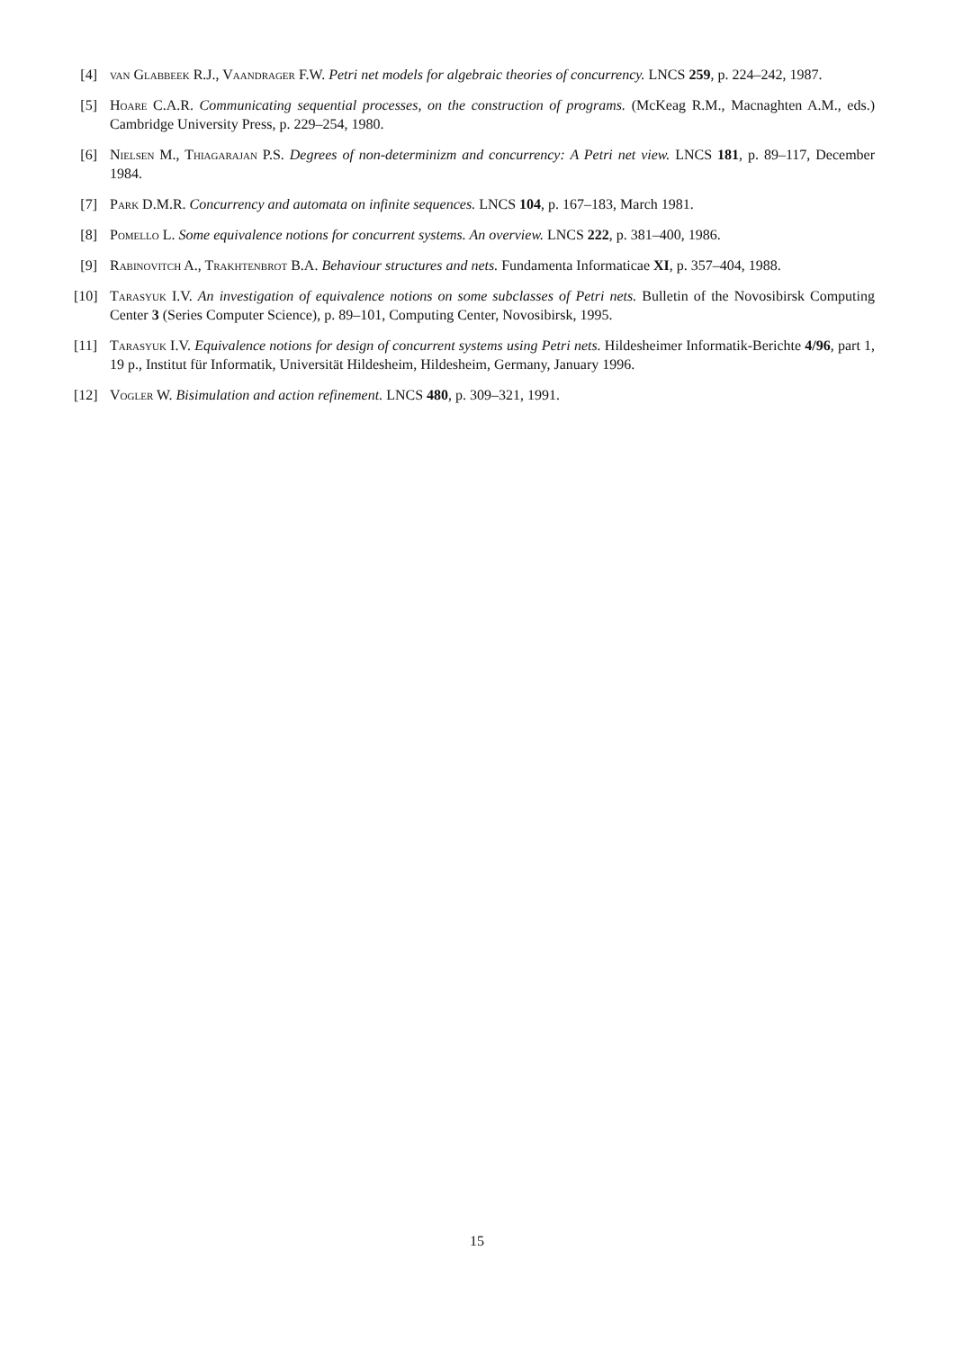[4] van Glabbeek R.J., Vaandrager F.W. Petri net models for algebraic theories of concurrency. LNCS 259, p. 224–242, 1987.
[5] Hoare C.A.R. Communicating sequential processes, on the construction of programs. (McKeag R.M., Macnaghten A.M., eds.) Cambridge University Press, p. 229–254, 1980.
[6] Nielsen M., Thiagarajan P.S. Degrees of non-determinizm and concurrency: A Petri net view. LNCS 181, p. 89–117, December 1984.
[7] Park D.M.R. Concurrency and automata on infinite sequences. LNCS 104, p. 167–183, March 1981.
[8] Pomello L. Some equivalence notions for concurrent systems. An overview. LNCS 222, p. 381–400, 1986.
[9] Rabinovitch A., Trakhtenbrot B.A. Behaviour structures and nets. Fundamenta Informaticae XI, p. 357–404, 1988.
[10] Tarasyuk I.V. An investigation of equivalence notions on some subclasses of Petri nets. Bulletin of the Novosibirsk Computing Center 3 (Series Computer Science), p. 89–101, Computing Center, Novosibirsk, 1995.
[11] Tarasyuk I.V. Equivalence notions for design of concurrent systems using Petri nets. Hildesheimer Informatik-Berichte 4/96, part 1, 19 p., Institut für Informatik, Universität Hildesheim, Hildesheim, Germany, January 1996.
[12] Vogler W. Bisimulation and action refinement. LNCS 480, p. 309–321, 1991.
15